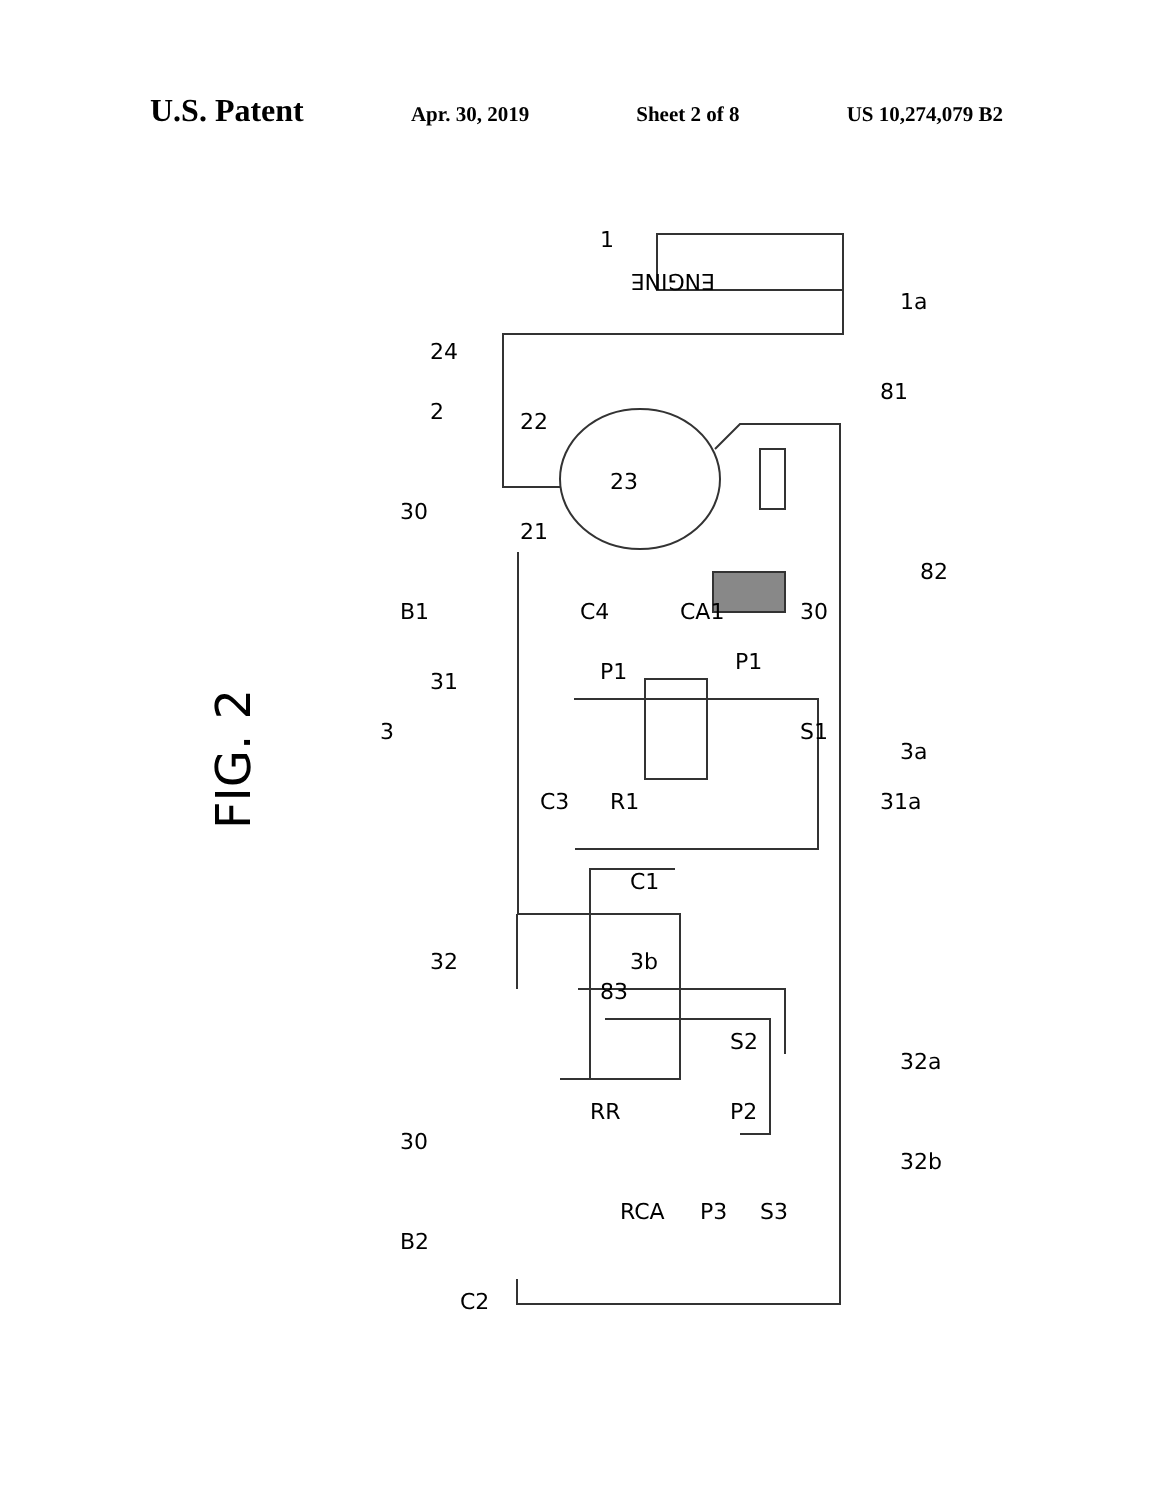U.S. Patent
Apr. 30, 2019 Sheet 2 of 8 US 10,274,079 B2
ENGINE
FIG. 2
1
1a
81
24
2
22
23
21
30
B1
C4
CA1
30
82
31
P1
P1
3
S1
3a
31a
C3
R1
C1
32
3b
83
S2
32a
RR
P2
30
32b
RCA
P3
S3
B2
C2